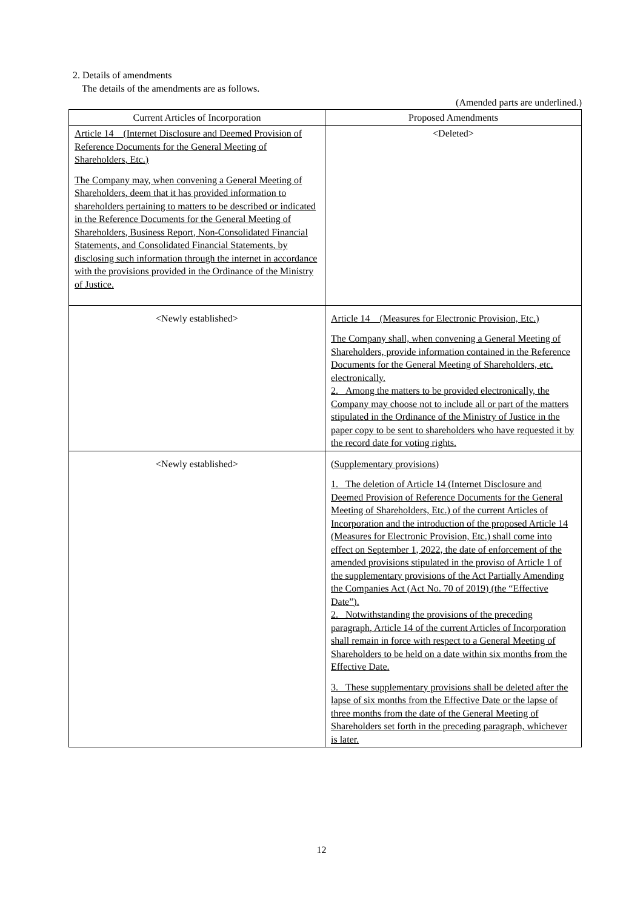2. Details of amendments
The details of the amendments are as follows.
(Amended parts are underlined.)
| Current Articles of Incorporation | Proposed Amendments |
| --- | --- |
| Article 14 (Internet Disclosure and Deemed Provision of Reference Documents for the General Meeting of Shareholders, Etc.) The Company may, when convening a General Meeting of Shareholders, deem that it has provided information to shareholders pertaining to matters to be described or indicated in the Reference Documents for the General Meeting of Shareholders, Business Report, Non-Consolidated Financial Statements, and Consolidated Financial Statements, by disclosing such information through the internet in accordance with the provisions provided in the Ordinance of the Ministry of Justice. | <Deleted> |
| <Newly established> | Article 14 (Measures for Electronic Provision, Etc.) The Company shall, when convening a General Meeting of Shareholders, provide information contained in the Reference Documents for the General Meeting of Shareholders, etc. electronically. 2. Among the matters to be provided electronically, the Company may choose not to include all or part of the matters stipulated in the Ordinance of the Ministry of Justice in the paper copy to be sent to shareholders who have requested it by the record date for voting rights. |
| <Newly established> | (Supplementary provisions) 1. The deletion of Article 14 (Internet Disclosure and Deemed Provision of Reference Documents for the General Meeting of Shareholders, Etc.) of the current Articles of Incorporation and the introduction of the proposed Article 14 (Measures for Electronic Provision, Etc.) shall come into effect on September 1, 2022, the date of enforcement of the amended provisions stipulated in the proviso of Article 1 of the supplementary provisions of the Act Partially Amending the Companies Act (Act No. 70 of 2019) (the “Effective Date”). 2. Notwithstanding the provisions of the preceding paragraph, Article 14 of the current Articles of Incorporation shall remain in force with respect to a General Meeting of Shareholders to be held on a date within six months from the Effective Date. 3. These supplementary provisions shall be deleted after the lapse of six months from the Effective Date or the lapse of three months from the date of the General Meeting of Shareholders set forth in the preceding paragraph, whichever is later. |
12